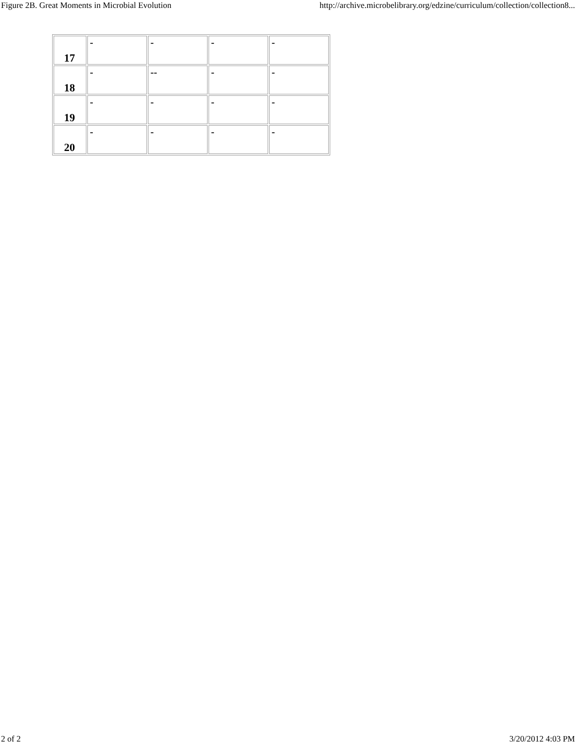Figure 2B. Great Moments in Microbial Evolution http://archive.microbelibrary.org/edzine/curriculum/collection/collection8...
| 17 | - | - | - | - |
| 18 | - | -- | - | - |
| 19 | - | - | - | - |
| 20 | - | - | - | - |
2 of 2 3/20/2012 4:03 PM